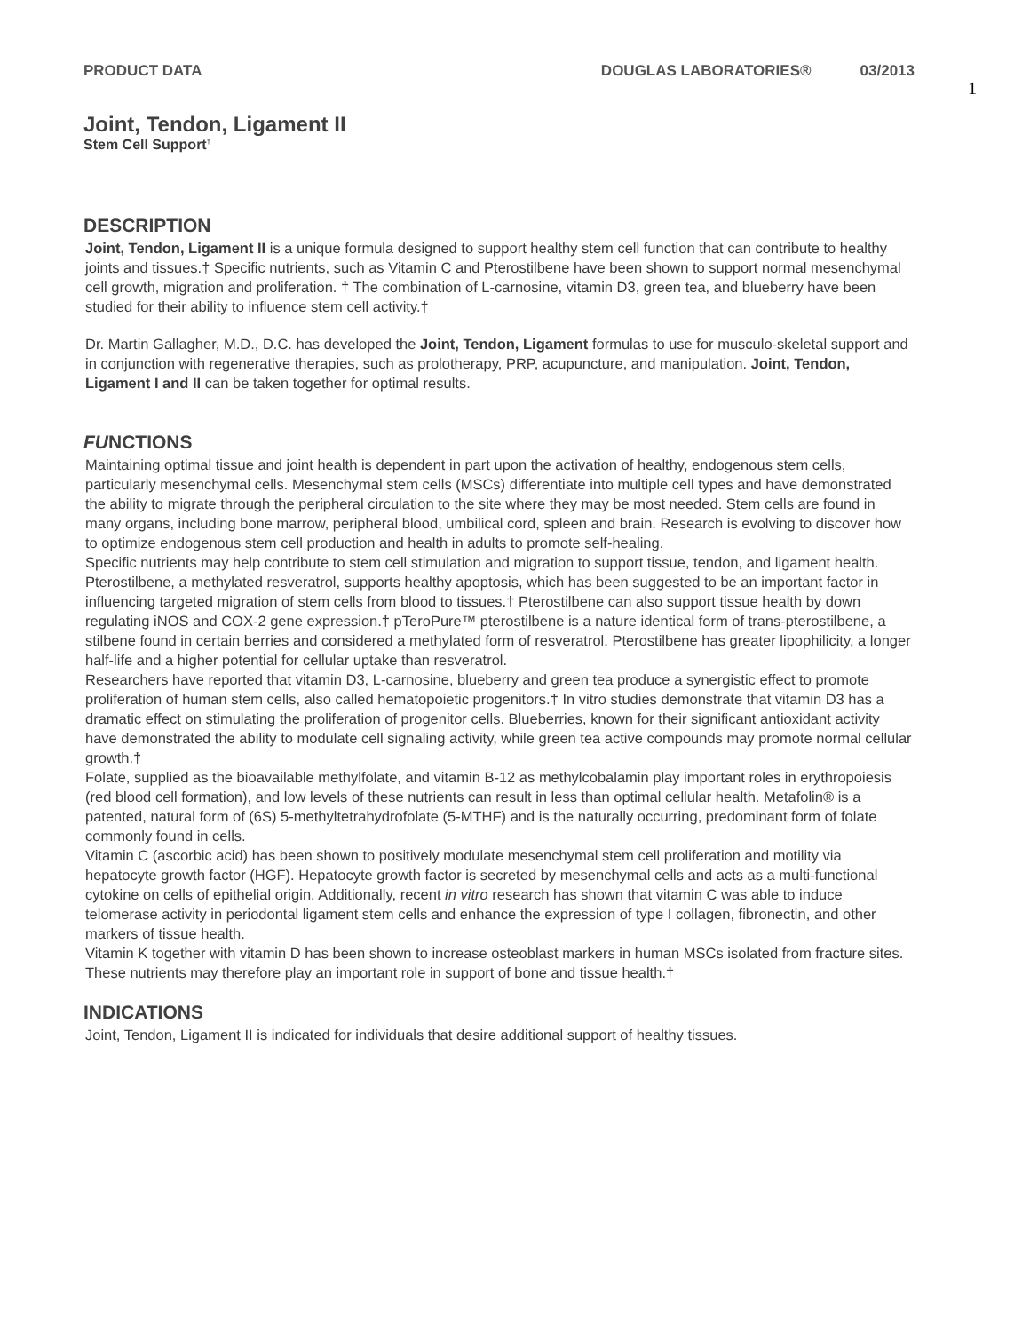PRODUCT DATA DOUGLAS LABORATORIES® 03/2013
1
Joint, Tendon, Ligament II
Stem Cell Support<sup>†</sup>
DESCRIPTION
Joint, Tendon, Ligament II is a unique formula designed to support healthy stem cell function that can contribute to healthy joints and tissues.† Specific nutrients, such as Vitamin C and Pterostilbene have been shown to support normal mesenchymal cell growth, migration and proliferation. † The combination of L-carnosine, vitamin D3, green tea, and blueberry have been studied for their ability to influence stem cell activity.†
Dr. Martin Gallagher, M.D., D.C. has developed the Joint, Tendon, Ligament formulas to use for musculo-skeletal support and in conjunction with regenerative therapies, such as prolotherapy, PRP, acupuncture, and manipulation. Joint, Tendon, Ligament I and II can be taken together for optimal results.
FUNCTIONS
Maintaining optimal tissue and joint health is dependent in part upon the activation of healthy, endogenous stem cells, particularly mesenchymal cells. Mesenchymal stem cells (MSCs) differentiate into multiple cell types and have demonstrated the ability to migrate through the peripheral circulation to the site where they may be most needed. Stem cells are found in many organs, including bone marrow, peripheral blood, umbilical cord, spleen and brain. Research is evolving to discover how to optimize endogenous stem cell production and health in adults to promote self-healing.
Specific nutrients may help contribute to stem cell stimulation and migration to support tissue, tendon, and ligament health. Pterostilbene, a methylated resveratrol, supports healthy apoptosis, which has been suggested to be an important factor in influencing targeted migration of stem cells from blood to tissues.† Pterostilbene can also support tissue health by down regulating iNOS and COX-2 gene expression.† pTeroPure™ pterostilbene is a nature identical form of trans-pterostilbene, a stilbene found in certain berries and considered a methylated form of resveratrol. Pterostilbene has greater lipophilicity, a longer half-life and a higher potential for cellular uptake than resveratrol.
Researchers have reported that vitamin D3, L-carnosine, blueberry and green tea produce a synergistic effect to promote proliferation of human stem cells, also called hematopoietic progenitors.† In vitro studies demonstrate that vitamin D3 has a dramatic effect on stimulating the proliferation of progenitor cells. Blueberries, known for their significant antioxidant activity have demonstrated the ability to modulate cell signaling activity, while green tea active compounds may promote normal cellular growth.†
Folate, supplied as the bioavailable methylfolate, and vitamin B-12 as methylcobalamin play important roles in erythropoiesis (red blood cell formation), and low levels of these nutrients can result in less than optimal cellular health. Metafolin® is a patented, natural form of (6S) 5-methyltetrahydrofolate (5-MTHF) and is the naturally occurring, predominant form of folate commonly found in cells.
Vitamin C (ascorbic acid) has been shown to positively modulate mesenchymal stem cell proliferation and motility via hepatocyte growth factor (HGF). Hepatocyte growth factor is secreted by mesenchymal cells and acts as a multi-functional cytokine on cells of epithelial origin. Additionally, recent in vitro research has shown that vitamin C was able to induce telomerase activity in periodontal ligament stem cells and enhance the expression of type I collagen, fibronectin, and other markers of tissue health.
Vitamin K together with vitamin D has been shown to increase osteoblast markers in human MSCs isolated from fracture sites. These nutrients may therefore play an important role in support of bone and tissue health.†
INDICATIONS
Joint, Tendon, Ligament II is indicated for individuals that desire additional support of healthy tissues.